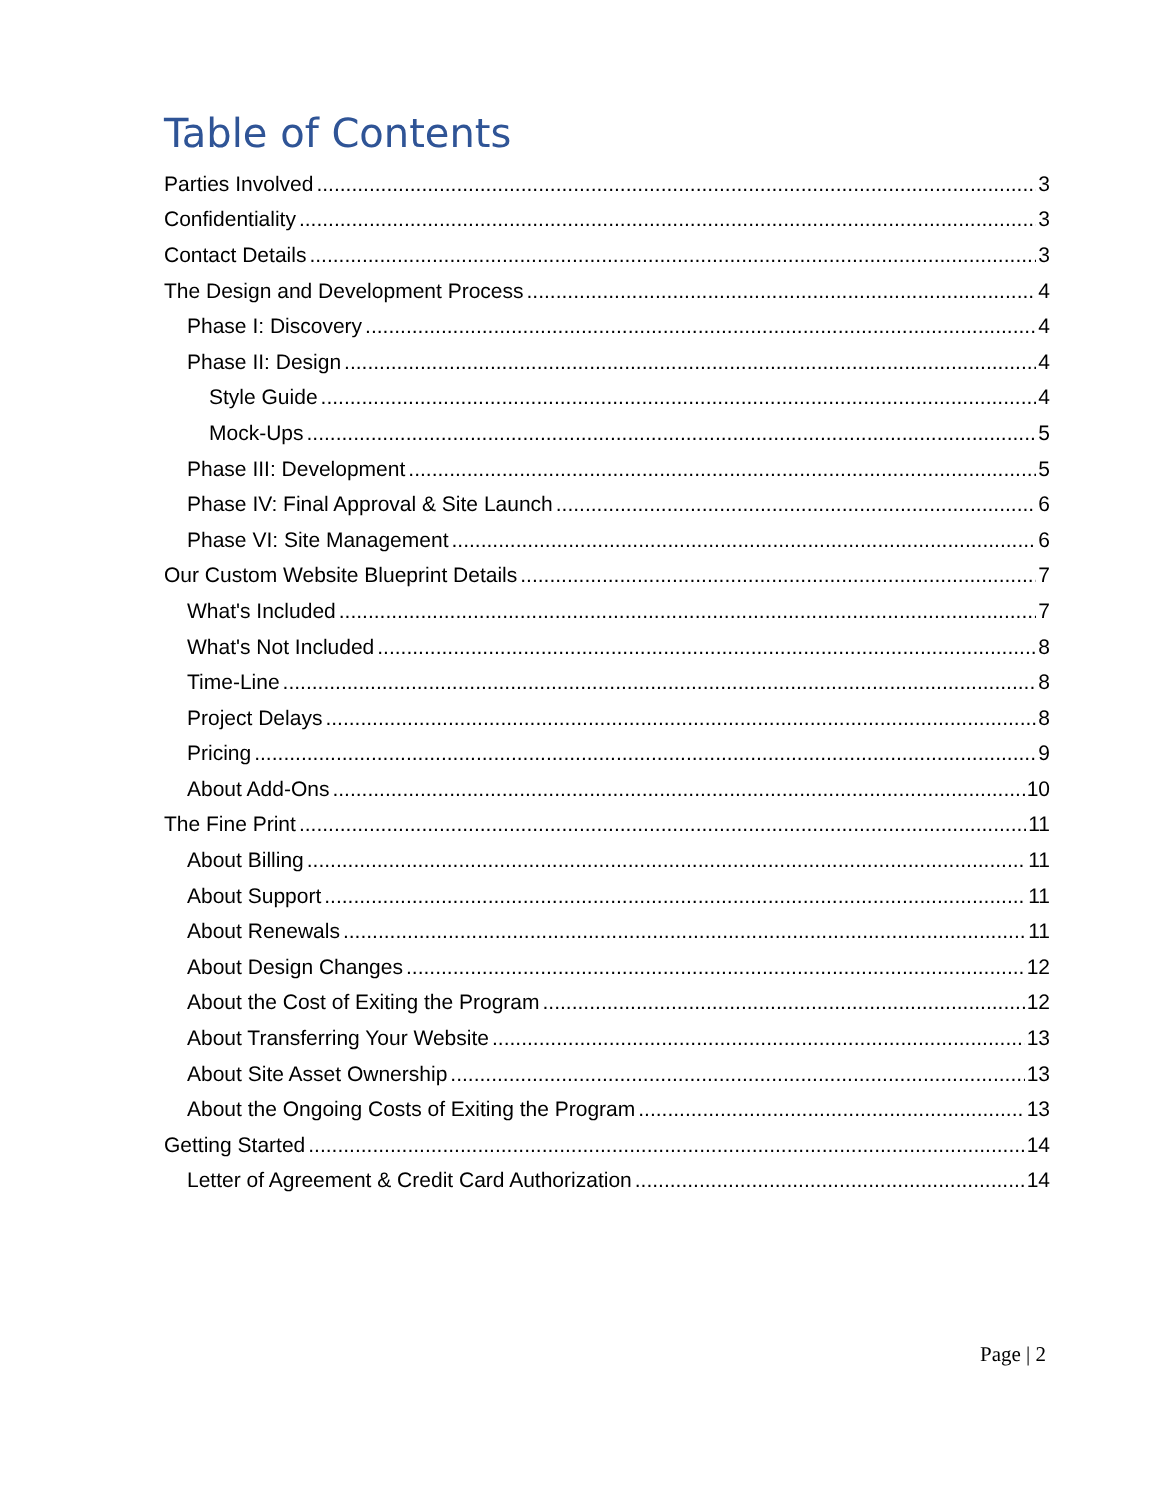Table of Contents
Parties Involved 3
Confidentiality 3
Contact Details 3
The Design and Development Process 4
Phase I: Discovery 4
Phase II: Design 4
Style Guide 4
Mock-Ups 5
Phase III: Development 5
Phase IV: Final Approval & Site Launch 6
Phase VI: Site Management 6
Our Custom Website Blueprint Details 7
What's Included 7
What's Not Included 8
Time-Line 8
Project Delays 8
Pricing 9
About Add-Ons 10
The Fine Print 11
About Billing 11
About Support 11
About Renewals 11
About Design Changes 12
About the Cost of Exiting the Program 12
About Transferring Your Website 13
About Site Asset Ownership 13
About the Ongoing Costs of Exiting the Program 13
Getting Started 14
Letter of Agreement & Credit Card Authorization 14
Page | 2